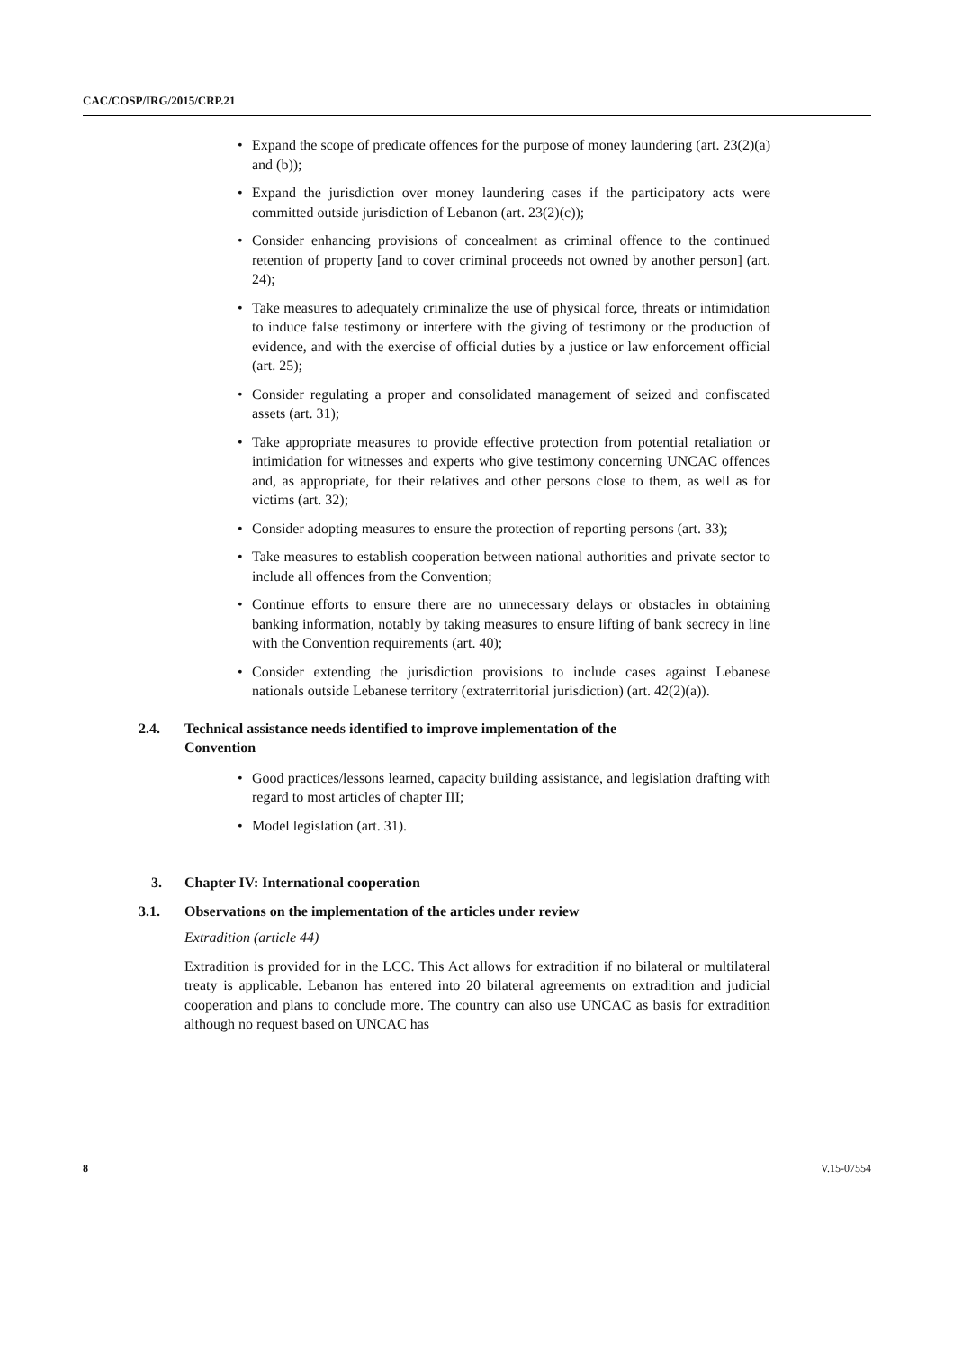CAC/COSP/IRG/2015/CRP.21
• Expand the scope of predicate offences for the purpose of money laundering (art. 23(2)(a) and (b));
• Expand the jurisdiction over money laundering cases if the participatory acts were committed outside jurisdiction of Lebanon (art. 23(2)(c));
• Consider enhancing provisions of concealment as criminal offence to the continued retention of property [and to cover criminal proceeds not owned by another person] (art. 24);
• Take measures to adequately criminalize the use of physical force, threats or intimidation to induce false testimony or interfere with the giving of testimony or the production of evidence, and with the exercise of official duties by a justice or law enforcement official (art. 25);
• Consider regulating a proper and consolidated management of seized and confiscated assets (art. 31);
• Take appropriate measures to provide effective protection from potential retaliation or intimidation for witnesses and experts who give testimony concerning UNCAC offences and, as appropriate, for their relatives and other persons close to them, as well as for victims (art. 32);
• Consider adopting measures to ensure the protection of reporting persons (art. 33);
• Take measures to establish cooperation between national authorities and private sector to include all offences from the Convention;
• Continue efforts to ensure there are no unnecessary delays or obstacles in obtaining banking information, notably by taking measures to ensure lifting of bank secrecy in line with the Convention requirements (art. 40);
• Consider extending the jurisdiction provisions to include cases against Lebanese nationals outside Lebanese territory (extraterritorial jurisdiction) (art. 42(2)(a)).
2.4. Technical assistance needs identified to improve implementation of the
Convention
• Good practices/lessons learned, capacity building assistance, and legislation drafting with regard to most articles of chapter III;
• Model legislation (art. 31).
3. Chapter IV: International cooperation
3.1. Observations on the implementation of the articles under review
Extradition (article 44)
Extradition is provided for in the LCC. This Act allows for extradition if no bilateral or multilateral treaty is applicable. Lebanon has entered into 20 bilateral agreements on extradition and judicial cooperation and plans to conclude more. The country can also use UNCAC as basis for extradition although no request based on UNCAC has
8 V.15-07554